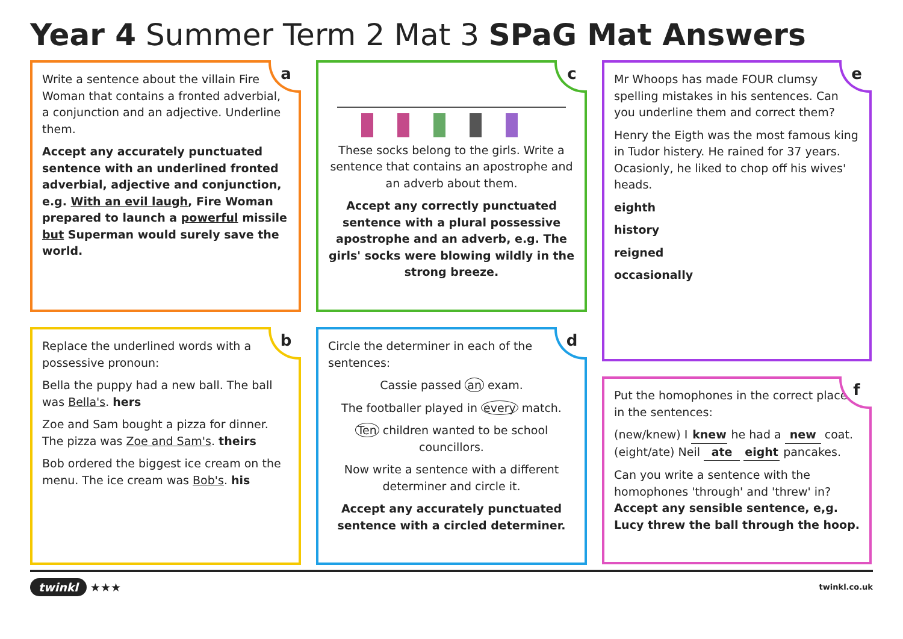Year 4 Summer Term 2 Mat 3 SPaG Mat Answers
a
Write a sentence about the villain Fire Woman that contains a fronted adverbial, a conjunction and an adjective. Underline them.
Accept any accurately punctuated sentence with an underlined fronted adverbial, adjective and conjunction, e.g. With an evil laugh, Fire Woman prepared to launch a powerful missile but Superman would surely save the world.
b
Replace the underlined words with a possessive pronoun:
Bella the puppy had a new ball. The ball was Bella's. hers
Zoe and Sam bought a pizza for dinner. The pizza was Zoe and Sam's. theirs
Bob ordered the biggest ice cream on the menu. The ice cream was Bob's. his
c
These socks belong to the girls. Write a sentence that contains an apostrophe and an adverb about them.
Accept any correctly punctuated sentence with a plural possessive apostrophe and an adverb, e.g. The girls' socks were blowing wildly in the strong breeze.
d
Circle the determiner in each of the sentences:
Cassie passed an exam.
The footballer played in every match.
Ten children wanted to be school councillors.
Now write a sentence with a different determiner and circle it.
Accept any accurately punctuated sentence with a circled determiner.
e
Mr Whoops has made FOUR clumsy spelling mistakes in his sentences. Can you underline them and correct them?
Henry the Eigth was the most famous king in Tudor histery. He rained for 37 years. Ocasionly, he liked to chop off his wives' heads.
eighth
history
reigned
occasionally
f
Put the homophones in the correct place in the sentences:
(new/knew) I knew he had a new coat.
(eight/ate) Neil ate eight pancakes.
Can you write a sentence with the homophones 'through' and 'threw' in? Accept any sensible sentence, e,g. Lucy threw the ball through the hoop.
twinkl ★★★ twinkl.co.uk